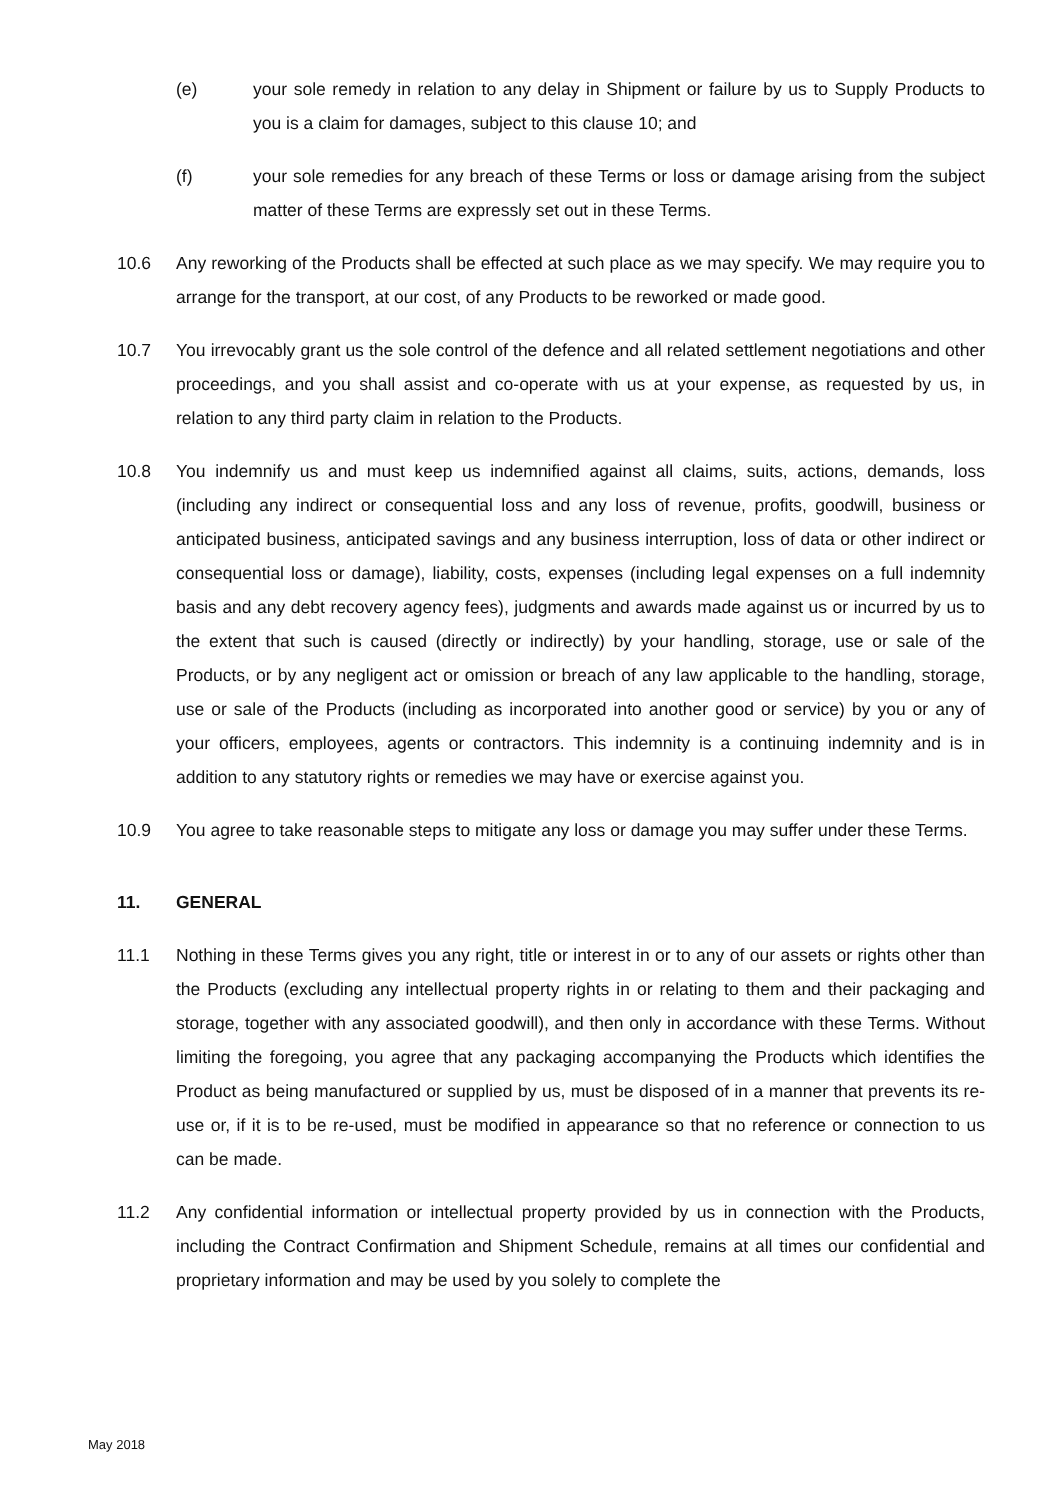(e) your sole remedy in relation to any delay in Shipment or failure by us to Supply Products to you is a claim for damages, subject to this clause 10; and
(f) your sole remedies for any breach of these Terms or loss or damage arising from the subject matter of these Terms are expressly set out in these Terms.
10.6 Any reworking of the Products shall be effected at such place as we may specify. We may require you to arrange for the transport, at our cost, of any Products to be reworked or made good.
10.7 You irrevocably grant us the sole control of the defence and all related settlement negotiations and other proceedings, and you shall assist and co-operate with us at your expense, as requested by us, in relation to any third party claim in relation to the Products.
10.8 You indemnify us and must keep us indemnified against all claims, suits, actions, demands, loss (including any indirect or consequential loss and any loss of revenue, profits, goodwill, business or anticipated business, anticipated savings and any business interruption, loss of data or other indirect or consequential loss or damage), liability, costs, expenses (including legal expenses on a full indemnity basis and any debt recovery agency fees), judgments and awards made against us or incurred by us to the extent that such is caused (directly or indirectly) by your handling, storage, use or sale of the Products, or by any negligent act or omission or breach of any law applicable to the handling, storage, use or sale of the Products (including as incorporated into another good or service) by you or any of your officers, employees, agents or contractors. This indemnity is a continuing indemnity and is in addition to any statutory rights or remedies we may have or exercise against you.
10.9 You agree to take reasonable steps to mitigate any loss or damage you may suffer under these Terms.
11. GENERAL
11.1 Nothing in these Terms gives you any right, title or interest in or to any of our assets or rights other than the Products (excluding any intellectual property rights in or relating to them and their packaging and storage, together with any associated goodwill), and then only in accordance with these Terms. Without limiting the foregoing, you agree that any packaging accompanying the Products which identifies the Product as being manufactured or supplied by us, must be disposed of in a manner that prevents its re-use or, if it is to be re-used, must be modified in appearance so that no reference or connection to us can be made.
11.2 Any confidential information or intellectual property provided by us in connection with the Products, including the Contract Confirmation and Shipment Schedule, remains at all times our confidential and proprietary information and may be used by you solely to complete the
May 2018